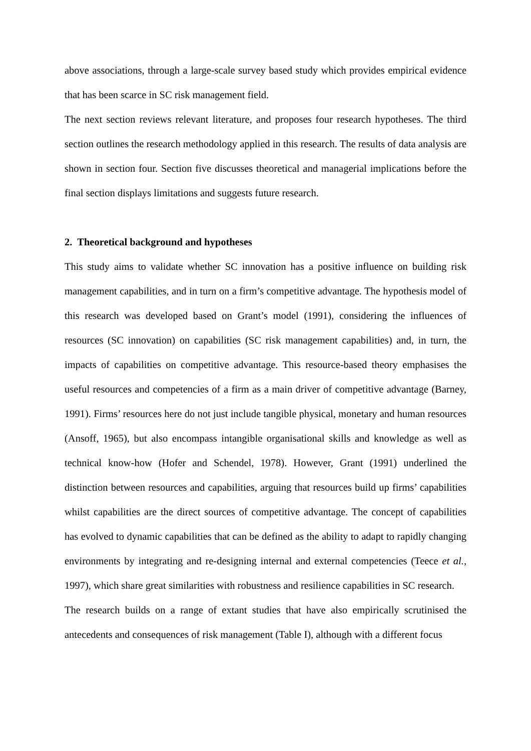above associations, through a large-scale survey based study which provides empirical evidence that has been scarce in SC risk management field.
The next section reviews relevant literature, and proposes four research hypotheses. The third section outlines the research methodology applied in this research. The results of data analysis are shown in section four. Section five discusses theoretical and managerial implications before the final section displays limitations and suggests future research.
2. Theoretical background and hypotheses
This study aims to validate whether SC innovation has a positive influence on building risk management capabilities, and in turn on a firm’s competitive advantage. The hypothesis model of this research was developed based on Grant’s model (1991), considering the influences of resources (SC innovation) on capabilities (SC risk management capabilities) and, in turn, the impacts of capabilities on competitive advantage. This resource-based theory emphasises the useful resources and competencies of a firm as a main driver of competitive advantage (Barney, 1991). Firms’ resources here do not just include tangible physical, monetary and human resources (Ansoff, 1965), but also encompass intangible organisational skills and knowledge as well as technical know-how (Hofer and Schendel, 1978). However, Grant (1991) underlined the distinction between resources and capabilities, arguing that resources build up firms’ capabilities whilst capabilities are the direct sources of competitive advantage. The concept of capabilities has evolved to dynamic capabilities that can be defined as the ability to adapt to rapidly changing environments by integrating and re-designing internal and external competencies (Teece et al., 1997), which share great similarities with robustness and resilience capabilities in SC research.
The research builds on a range of extant studies that have also empirically scrutinised the antecedents and consequences of risk management (Table I), although with a different focus